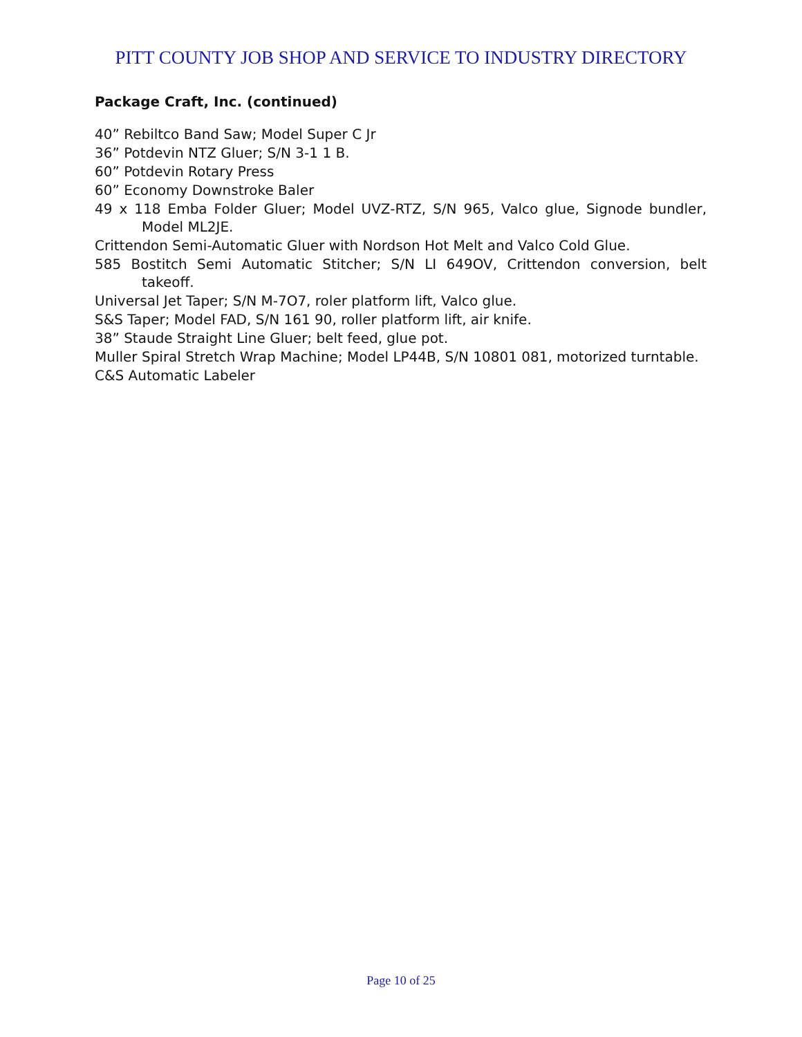PITT COUNTY JOB SHOP AND SERVICE TO INDUSTRY DIRECTORY
Package Craft, Inc. (continued)
40” Rebiltco Band Saw; Model Super C Jr
36” Potdevin NTZ Gluer; S/N 3-1 1 B.
60” Potdevin Rotary Press
60” Economy Downstroke Baler
49 x 118 Emba Folder Gluer; Model UVZ-RTZ, S/N 965, Valco glue, Signode bundler, Model ML2JE.
Crittendon Semi-Automatic Gluer with Nordson Hot Melt and Valco Cold Glue.
585 Bostitch Semi Automatic Stitcher; S/N LI 649OV, Crittendon conversion, belt takeoff.
Universal Jet Taper; S/N M-7O7, roler platform lift, Valco glue.
S&S Taper; Model FAD, S/N 161 90, roller platform lift, air knife.
38” Staude Straight Line Gluer; belt feed, glue pot.
Muller Spiral Stretch Wrap Machine; Model LP44B, S/N 10801 081, motorized turntable.
C&S Automatic Labeler
Page 10 of 25